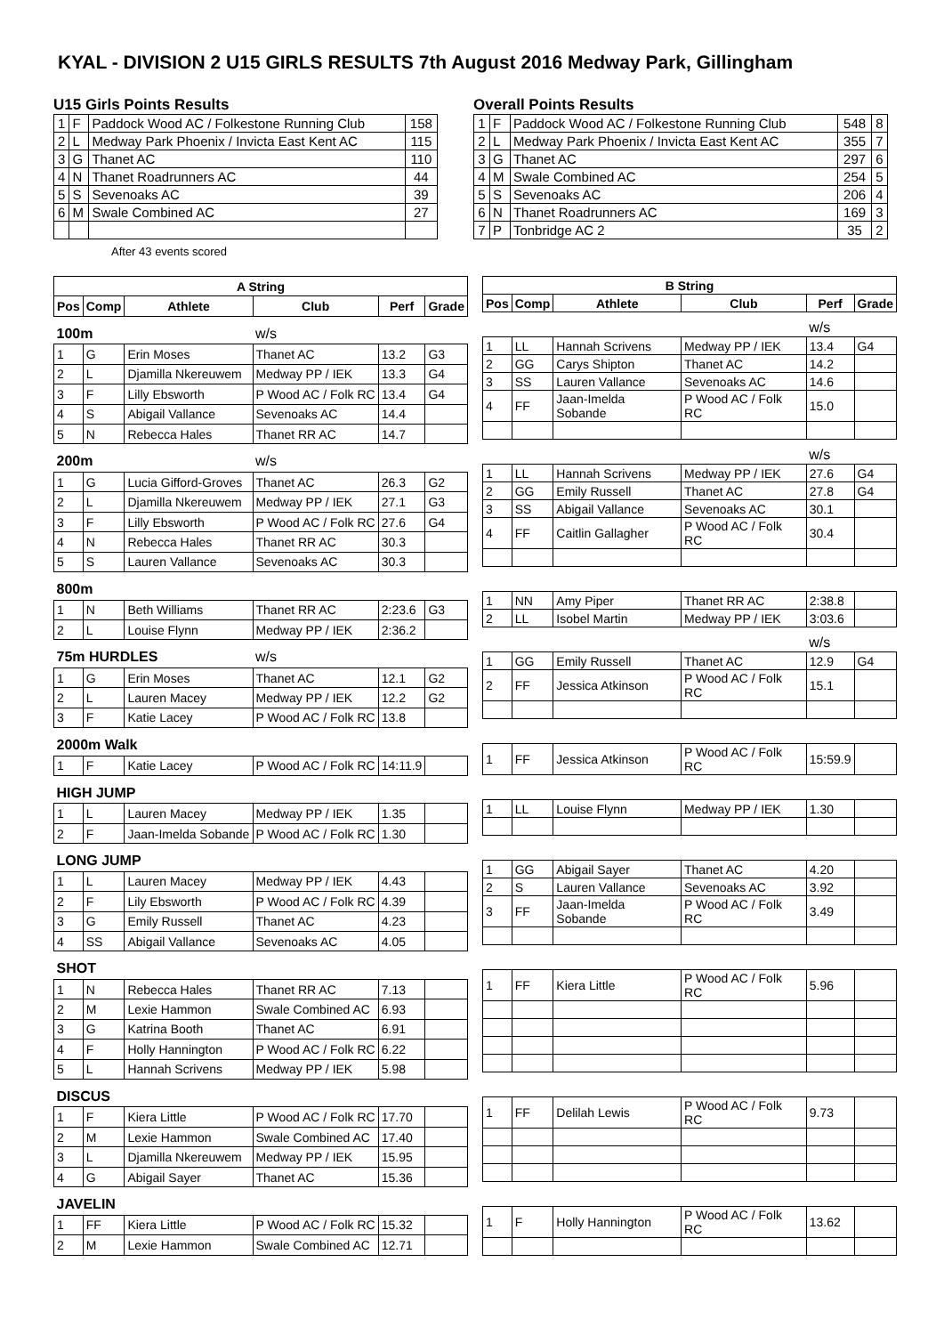KYAL - DIVISION 2 U15 GIRLS RESULTS 7th August 2016 Medway Park, Gillingham
U15 Girls Points Results
| 1 | F | Paddock Wood AC / Folkestone Running Club | 158 |
| 2 | L | Medway Park Phoenix / Invicta East Kent AC | 115 |
| 3 | G | Thanet AC | 110 |
| 4 | N | Thanet Roadrunners AC | 44 |
| 5 | S | Sevenoaks AC | 39 |
| 6 | M | Swale Combined AC | 27 |
After 43 events scored
Overall Points Results
| 1 | F | Paddock Wood AC / Folkestone Running Club | 548 | 8 |
| 2 | L | Medway Park Phoenix / Invicta East Kent AC | 355 | 7 |
| 3 | G | Thanet AC | 297 | 6 |
| 4 | M | Swale Combined AC | 254 | 5 |
| 5 | S | Sevenoaks AC | 206 | 4 |
| 6 | N | Thanet Roadrunners AC | 169 | 3 |
| 7 | P | Tonbridge AC 2 | 35 | 2 |
| A String | | | | | |
| --- | --- | --- | --- | --- | --- |
| Pos | Comp | Athlete | Club | Perf | Grade |
| 100m | | | w/s | | |
| 1 | G | Erin Moses | Thanet AC | 13.2 | G3 |
| 2 | L | Djamilla Nkereuwem | Medway PP / IEK | 13.3 | G4 |
| 3 | F | Lilly Ebsworth | P Wood AC / Folk RC | 13.4 | G4 |
| 4 | S | Abigail Vallance | Sevenoaks AC | 14.4 | |
| 5 | N | Rebecca Hales | Thanet RR AC | 14.7 | |
| 200m | | | w/s | | |
| 1 | G | Lucia Gifford-Groves | Thanet AC | 26.3 | G2 |
| 2 | L | Djamilla Nkereuwem | Medway PP / IEK | 27.1 | G3 |
| 3 | F | Lilly Ebsworth | P Wood AC / Folk RC | 27.6 | G4 |
| 4 | N | Rebecca Hales | Thanet RR AC | 30.3 | |
| 5 | S | Lauren Vallance | Sevenoaks AC | 30.3 | |
| 800m | | | | | |
| 1 | N | Beth Williams | Thanet RR AC | 2:23.6 | G3 |
| 2 | L | Louise Flynn | Medway PP / IEK | 2:36.2 | |
| 75m HURDLES | | | w/s | | |
| 1 | G | Erin Moses | Thanet AC | 12.1 | G2 |
| 2 | L | Lauren Macey | Medway PP / IEK | 12.2 | G2 |
| 3 | F | Katie Lacey | P Wood AC / Folk RC | 13.8 | |
| 2000m Walk | | | | | |
| 1 | F | Katie Lacey | P Wood AC / Folk RC | 14:11.9 | |
| HIGH JUMP | | | | | |
| 1 | L | Lauren Macey | Medway PP / IEK | 1.35 | |
| 2 | F | Jaan-Imelda Sobande | P Wood AC / Folk RC | 1.30 | |
| LONG JUMP | | | | | |
| 1 | L | Lauren Macey | Medway PP / IEK | 4.43 | |
| 2 | F | Lily Ebsworth | P Wood AC / Folk RC | 4.39 | |
| 3 | G | Emily Russell | Thanet AC | 4.23 | |
| 4 | SS | Abigail Vallance | Sevenoaks AC | 4.05 | |
| SHOT | | | | | |
| 1 | N | Rebecca Hales | Thanet RR AC | 7.13 | |
| 2 | M | Lexie Hammon | Swale Combined AC | 6.93 | |
| 3 | G | Katrina Booth | Thanet AC | 6.91 | |
| 4 | F | Holly Hannington | P Wood AC / Folk RC | 6.22 | |
| 5 | L | Hannah Scrivens | Medway PP / IEK | 5.98 | |
| DISCUS | | | | | |
| 1 | F | Kiera Little | P Wood AC / Folk RC | 17.70 | |
| 2 | M | Lexie Hammon | Swale Combined AC | 17.40 | |
| 3 | L | Djamilla Nkereuwem | Medway PP / IEK | 15.95 | |
| 4 | G | Abigail Sayer | Thanet AC | 15.36 | |
| JAVELIN | | | | | |
| 1 | FF | Kiera Little | P Wood AC / Folk RC | 15.32 | |
| 2 | M | Lexie Hammon | Swale Combined AC | 12.71 | |
| B String | | | | | |
| --- | --- | --- | --- | --- | --- |
| Pos | Comp | Athlete | Club | Perf | Grade |
| | | | | w/s | |
| 1 | LL | Hannah Scrivens | Medway PP / IEK | 13.4 | G4 |
| 2 | GG | Carys Shipton | Thanet AC | 14.2 | |
| 3 | SS | Lauren Vallance | Sevenoaks AC | 14.6 | |
| 4 | FF | Jaan-Imelda Sobande | P Wood AC / Folk RC | 15.0 | |
| | | | | w/s | |
| 1 | LL | Hannah Scrivens | Medway PP / IEK | 27.6 | G4 |
| 2 | GG | Emily Russell | Thanet AC | 27.8 | G4 |
| 3 | SS | Abigail Vallance | Sevenoaks AC | 30.1 | |
| 4 | FF | Caitlin Gallagher | P Wood AC / Folk RC | 30.4 | |
| 1 | NN | Amy Piper | Thanet RR AC | 2:38.8 | |
| 2 | LL | Isobel Martin | Medway PP / IEK | 3:03.6 | |
| | | | | w/s | |
| 1 | GG | Emily Russell | Thanet AC | 12.9 | G4 |
| 2 | FF | Jessica Atkinson | P Wood AC / Folk RC | 15.1 | |
| 1 | FF | Jessica Atkinson | P Wood AC / Folk RC | 15:59.9 | |
| 1 | LL | Louise Flynn | Medway PP / IEK | 1.30 | |
| 1 | GG | Abigail Sayer | Thanet AC | 4.20 | |
| 2 | S | Lauren Vallance | Sevenoaks AC | 3.92 | |
| 3 | FF | Jaan-Imelda Sobande | P Wood AC / Folk RC | 3.49 | |
| 1 | FF | Kiera Little | P Wood AC / Folk RC | 5.96 | |
| 1 | FF | Delilah Lewis | P Wood AC / Folk RC | 9.73 | |
| 1 | F | Holly Hannington | P Wood AC / Folk RC | 13.62 | |